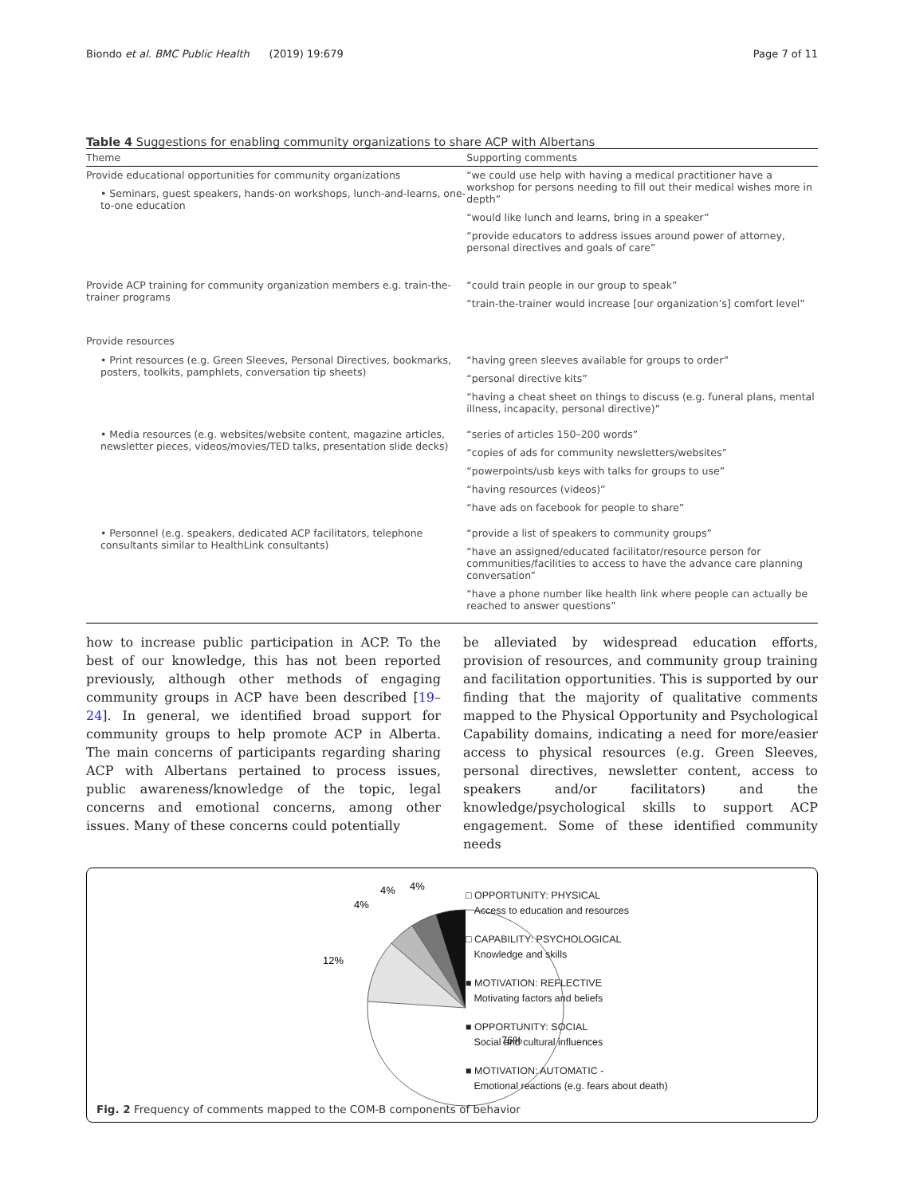Biondo et al. BMC Public Health (2019) 19:679 Page 7 of 11
Table 4 Suggestions for enabling community organizations to share ACP with Albertans
| Theme | Supporting comments |
| --- | --- |
| Provide educational opportunities for community organizations • Seminars, guest speakers, hands-on workshops, lunch-and-learns, one-to-one education | “we could use help with having a medical practitioner have a workshop for persons needing to fill out their medical wishes more in depth” “would like lunch and learns, bring in a speaker” “provide educators to address issues around power of attorney, personal directives and goals of care” |
| Provide ACP training for community organization members e.g. train-the-trainer programs | “could train people in our group to speak” “train-the-trainer would increase [our organization’s] comfort level” |
| Provide resources | |
| • Print resources (e.g. Green Sleeves, Personal Directives, bookmarks, posters, toolkits, pamphlets, conversation tip sheets) | “having green sleeves available for groups to order” “personal directive kits” “having a cheat sheet on things to discuss (e.g. funeral plans, mental illness, incapacity, personal directive)” |
| • Media resources (e.g. websites/website content, magazine articles, newsletter pieces, videos/movies/TED talks, presentation slide decks) | “series of articles 150–200 words” “copies of ads for community newsletters/websites” “powerpoints/usb keys with talks for groups to use” “having resources (videos)” “have ads on facebook for people to share” |
| • Personnel (e.g. speakers, dedicated ACP facilitators, telephone consultants similar to HealthLink consultants) | “provide a list of speakers to community groups” “have an assigned/educated facilitator/resource person for communities/facilities to access to have the advance care planning conversation” “have a phone number like health link where people can actually be reached to answer questions” |
how to increase public participation in ACP. To the best of our knowledge, this has not been reported previously, although other methods of engaging community groups in ACP have been described [19–24]. In general, we identified broad support for community groups to help promote ACP in Alberta. The main concerns of participants regarding sharing ACP with Albertans pertained to process issues, public awareness/knowledge of the topic, legal concerns and emotional concerns, among other issues. Many of these concerns could potentially
be alleviated by widespread education efforts, provision of resources, and community group training and facilitation opportunities. This is supported by our finding that the majority of qualitative comments mapped to the Physical Opportunity and Psychological Capability domains, indicating a need for more/easier access to physical resources (e.g. Green Sleeves, personal directives, newsletter content, access to speakers and/or facilitators) and the knowledge/psychological skills to support ACP engagement. Some of these identified community needs
76%
12%
4%
4%
4%
□ OPPORTUNITY: PHYSICAL
Access to education and resources
□ CAPABILITY: PSYCHOLOGICAL
Knowledge and skills
■ MOTIVATION: REFLECTIVE
Motivating factors and beliefs
■ OPPORTUNITY: SOCIAL
Social and cultural influences
■ MOTIVATION: AUTOMATIC -
Emotional reactions (e.g. fears about death)
Fig. 2 Frequency of comments mapped to the COM-B components of behavior